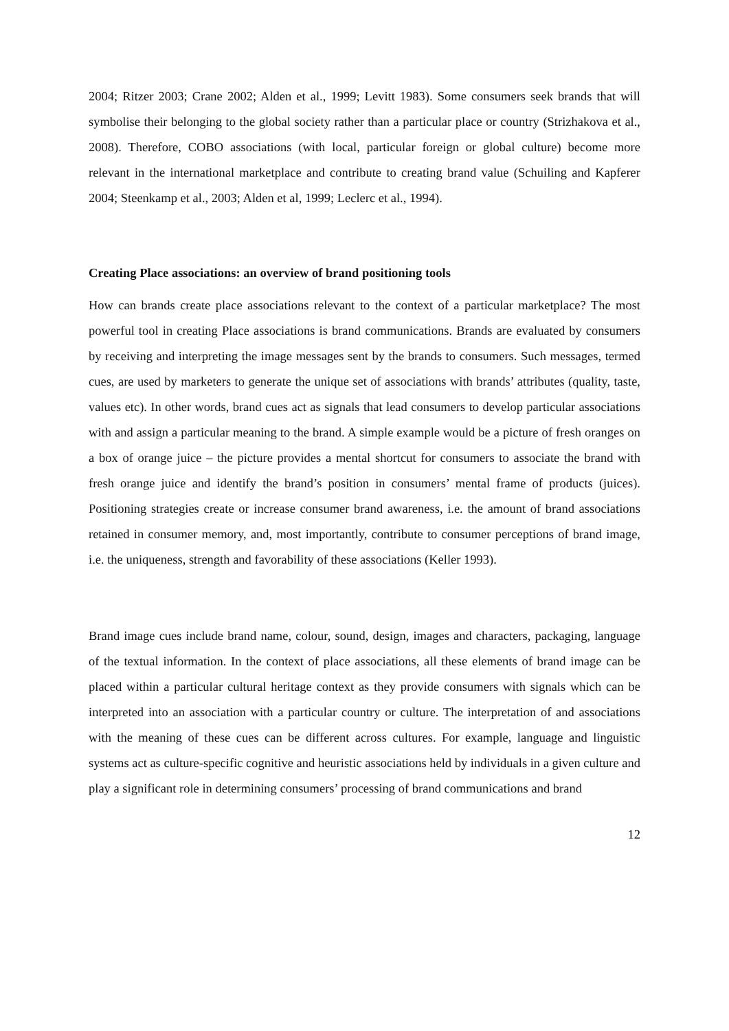2004; Ritzer 2003; Crane 2002; Alden et al., 1999; Levitt 1983). Some consumers seek brands that will symbolise their belonging to the global society rather than a particular place or country (Strizhakova et al., 2008). Therefore, COBO associations (with local, particular foreign or global culture) become more relevant in the international marketplace and contribute to creating brand value (Schuiling and Kapferer 2004; Steenkamp et al., 2003; Alden et al, 1999; Leclerc et al., 1994).
Creating Place associations: an overview of brand positioning tools
How can brands create place associations relevant to the context of a particular marketplace? The most powerful tool in creating Place associations is brand communications. Brands are evaluated by consumers by receiving and interpreting the image messages sent by the brands to consumers. Such messages, termed cues, are used by marketers to generate the unique set of associations with brands’ attributes (quality, taste, values etc). In other words, brand cues act as signals that lead consumers to develop particular associations with and assign a particular meaning to the brand. A simple example would be a picture of fresh oranges on a box of orange juice – the picture provides a mental shortcut for consumers to associate the brand with fresh orange juice and identify the brand’s position in consumers’ mental frame of products (juices). Positioning strategies create or increase consumer brand awareness, i.e. the amount of brand associations retained in consumer memory, and, most importantly, contribute to consumer perceptions of brand image, i.e. the uniqueness, strength and favorability of these associations (Keller 1993).
Brand image cues include brand name, colour, sound, design, images and characters, packaging, language of the textual information. In the context of place associations, all these elements of brand image can be placed within a particular cultural heritage context as they provide consumers with signals which can be interpreted into an association with a particular country or culture. The interpretation of and associations with the meaning of these cues can be different across cultures. For example, language and linguistic systems act as culture-specific cognitive and heuristic associations held by individuals in a given culture and play a significant role in determining consumers’ processing of brand communications and brand
12